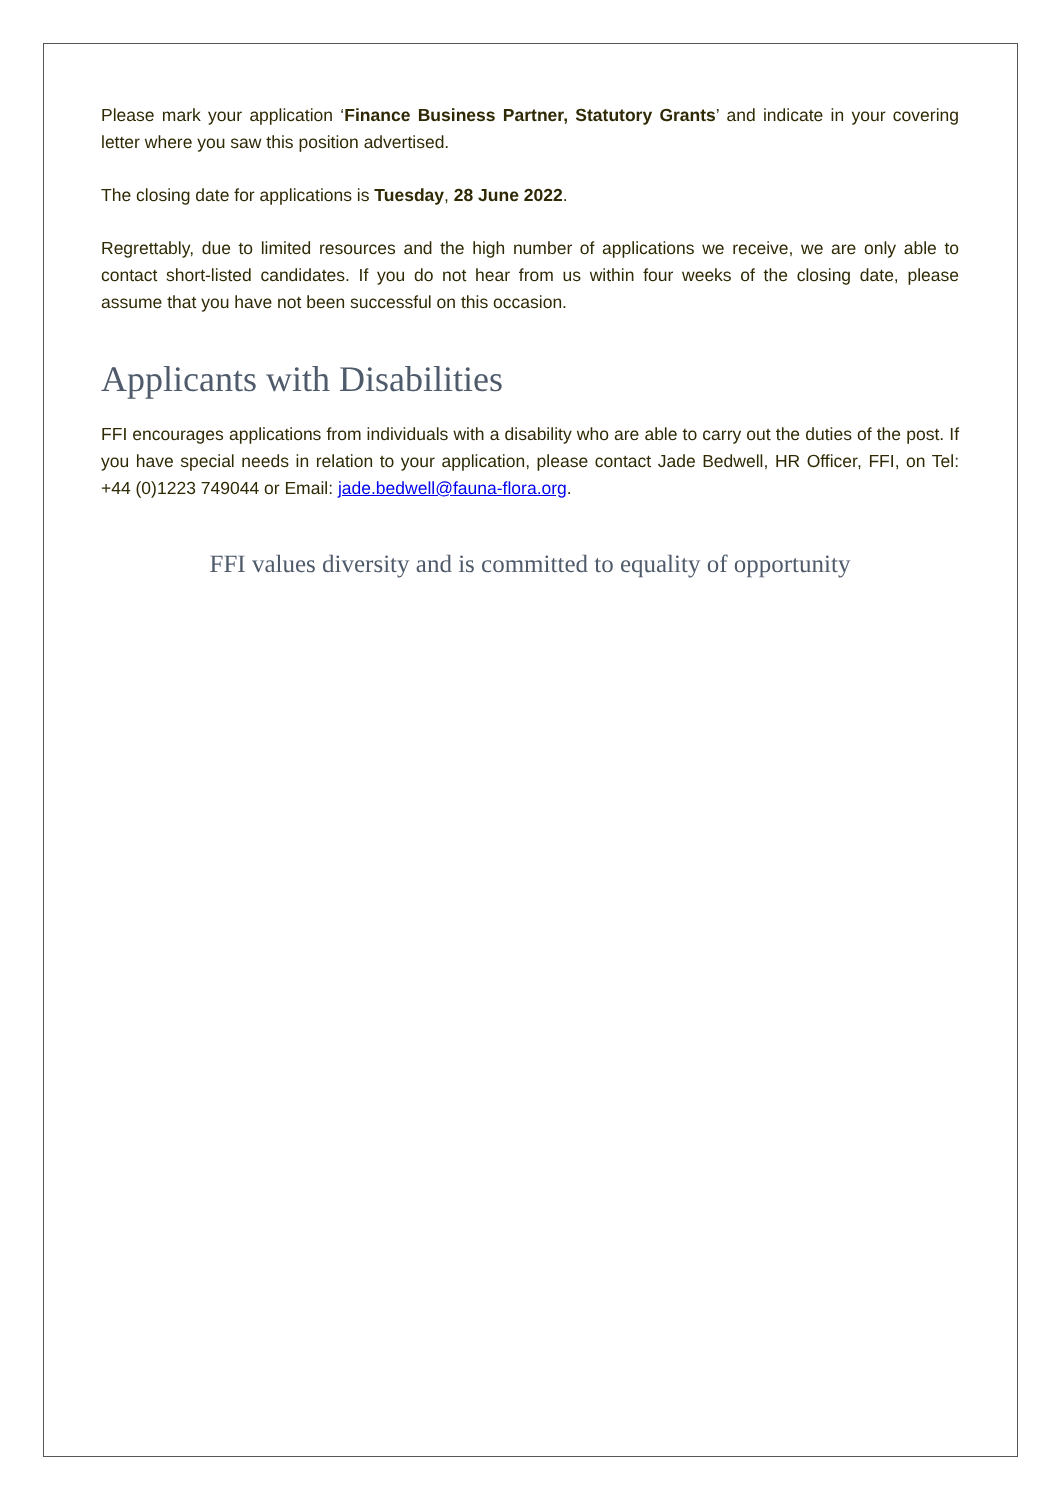Please mark your application ‘Finance Business Partner, Statutory Grants’ and indicate in your covering letter where you saw this position advertised.
The closing date for applications is Tuesday, 28 June 2022.
Regrettably, due to limited resources and the high number of applications we receive, we are only able to contact short-listed candidates. If you do not hear from us within four weeks of the closing date, please assume that you have not been successful on this occasion.
Applicants with Disabilities
FFI encourages applications from individuals with a disability who are able to carry out the duties of the post. If you have special needs in relation to your application, please contact Jade Bedwell, HR Officer, FFI, on Tel: +44 (0)1223 749044 or Email: jade.bedwell@fauna-flora.org.
FFI values diversity and is committed to equality of opportunity